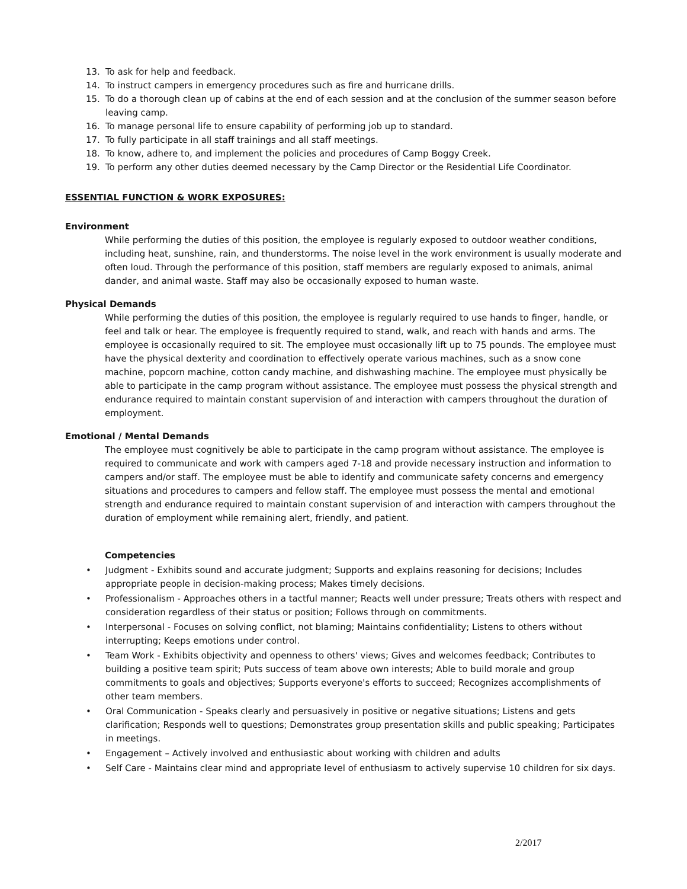13. To ask for help and feedback.
14. To instruct campers in emergency procedures such as fire and hurricane drills.
15. To do a thorough clean up of cabins at the end of each session and at the conclusion of the summer season before leaving camp.
16. To manage personal life to ensure capability of performing job up to standard.
17. To fully participate in all staff trainings and all staff meetings.
18. To know, adhere to, and implement the policies and procedures of Camp Boggy Creek.
19. To perform any other duties deemed necessary by the Camp Director or the Residential Life Coordinator.
ESSENTIAL FUNCTION & WORK EXPOSURES:
Environment
While performing the duties of this position, the employee is regularly exposed to outdoor weather conditions, including heat, sunshine, rain, and thunderstorms. The noise level in the work environment is usually moderate and often loud. Through the performance of this position, staff members are regularly exposed to animals, animal dander, and animal waste. Staff may also be occasionally exposed to human waste.
Physical Demands
While performing the duties of this position, the employee is regularly required to use hands to finger, handle, or feel and talk or hear. The employee is frequently required to stand, walk, and reach with hands and arms. The employee is occasionally required to sit. The employee must occasionally lift up to 75 pounds. The employee must have the physical dexterity and coordination to effectively operate various machines, such as a snow cone machine, popcorn machine, cotton candy machine, and dishwashing machine. The employee must physically be able to participate in the camp program without assistance. The employee must possess the physical strength and endurance required to maintain constant supervision of and interaction with campers throughout the duration of employment.
Emotional / Mental Demands
The employee must cognitively be able to participate in the camp program without assistance. The employee is required to communicate and work with campers aged 7-18 and provide necessary instruction and information to campers and/or staff. The employee must be able to identify and communicate safety concerns and emergency situations and procedures to campers and fellow staff. The employee must possess the mental and emotional strength and endurance required to maintain constant supervision of and interaction with campers throughout the duration of employment while remaining alert, friendly, and patient.
Competencies
• Judgment - Exhibits sound and accurate judgment; Supports and explains reasoning for decisions; Includes appropriate people in decision-making process; Makes timely decisions.
• Professionalism - Approaches others in a tactful manner; Reacts well under pressure; Treats others with respect and consideration regardless of their status or position; Follows through on commitments.
• Interpersonal - Focuses on solving conflict, not blaming; Maintains confidentiality; Listens to others without interrupting; Keeps emotions under control.
• Team Work - Exhibits objectivity and openness to others' views; Gives and welcomes feedback; Contributes to building a positive team spirit; Puts success of team above own interests; Able to build morale and group commitments to goals and objectives; Supports everyone's efforts to succeed; Recognizes accomplishments of other team members.
• Oral Communication - Speaks clearly and persuasively in positive or negative situations; Listens and gets clarification; Responds well to questions; Demonstrates group presentation skills and public speaking; Participates in meetings.
• Engagement – Actively involved and enthusiastic about working with children and adults
• Self Care - Maintains clear mind and appropriate level of enthusiasm to actively supervise 10 children for six days.
2/2017